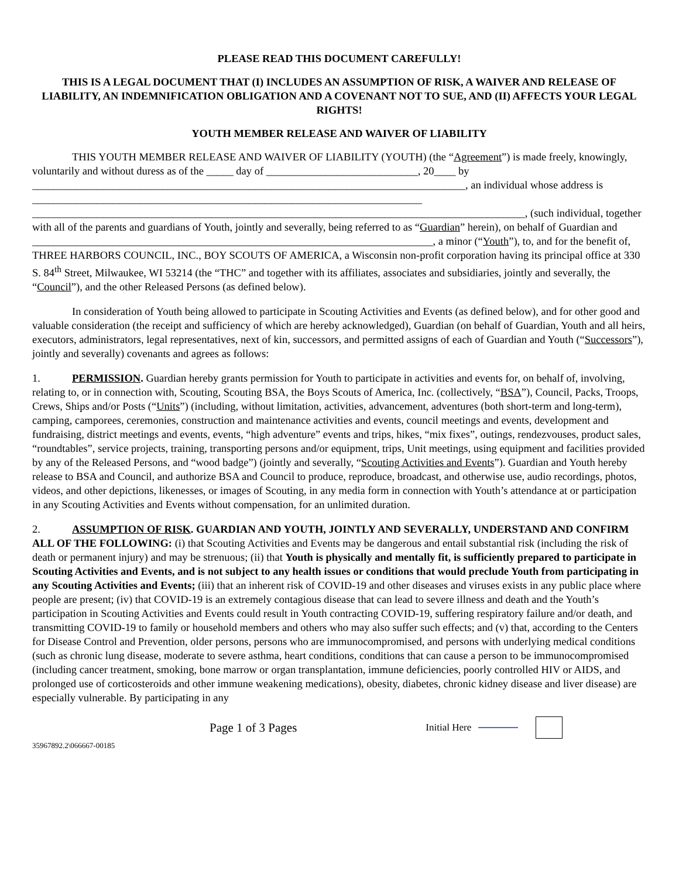PLEASE READ THIS DOCUMENT CAREFULLY!
THIS IS A LEGAL DOCUMENT THAT (I) INCLUDES AN ASSUMPTION OF RISK, A WAIVER AND RELEASE OF LIABILITY, AN INDEMNIFICATION OBLIGATION AND A COVENANT NOT TO SUE, AND (II) AFFECTS YOUR LEGAL RIGHTS!
YOUTH MEMBER RELEASE AND WAIVER OF LIABILITY
THIS YOUTH MEMBER RELEASE AND WAIVER OF LIABILITY (YOUTH) (the “Agreement”) is made freely, knowingly, voluntarily and without duress as of the _____ day of ____________________________, 20____ by ________________________________________________________________________________, an individual whose address is ________________________________________________________________________ ___________________________________________________________________________________________, (such individual, together with all of the parents and guardians of Youth, jointly and severally, being referred to as “Guardian” herein), on behalf of Guardian and __________________________________________________________________________, a minor (“Youth”), to, and for the benefit of, THREE HARBORS COUNCIL, INC., BOY SCOUTS OF AMERICA, a Wisconsin non-profit corporation having its principal office at 330 S. 84<sup>th</sup> Street, Milwaukee, WI 53214 (the “THC” and together with its affiliates, associates and subsidiaries, jointly and severally, the “Council”), and the other Released Persons (as defined below).
In consideration of Youth being allowed to participate in Scouting Activities and Events (as defined below), and for other good and valuable consideration (the receipt and sufficiency of which are hereby acknowledged), Guardian (on behalf of Guardian, Youth and all heirs, executors, administrators, legal representatives, next of kin, successors, and permitted assigns of each of Guardian and Youth (“Successors”), jointly and severally) covenants and agrees as follows:
1. PERMISSION. Guardian hereby grants permission for Youth to participate in activities and events for, on behalf of, involving, relating to, or in connection with, Scouting, Scouting BSA, the Boys Scouts of America, Inc. (collectively, “BSA”), Council, Packs, Troops, Crews, Ships and/or Posts (“Units”) (including, without limitation, activities, advancement, adventures (both short-term and long-term), camping, camporees, ceremonies, construction and maintenance activities and events, council meetings and events, development and fundraising, district meetings and events, events, “high adventure” events and trips, hikes, “mix fixes”, outings, rendezvouses, product sales, “roundtables”, service projects, training, transporting persons and/or equipment, trips, Unit meetings, using equipment and facilities provided by any of the Released Persons, and “wood badge”) (jointly and severally, “Scouting Activities and Events”). Guardian and Youth hereby release to BSA and Council, and authorize BSA and Council to produce, reproduce, broadcast, and otherwise use, audio recordings, photos, videos, and other depictions, likenesses, or images of Scouting, in any media form in connection with Youth’s attendance at or participation in any Scouting Activities and Events without compensation, for an unlimited duration.
2. ASSUMPTION OF RISK. GUARDIAN AND YOUTH, JOINTLY AND SEVERALLY, UNDERSTAND AND CONFIRM ALL OF THE FOLLOWING: (i) that Scouting Activities and Events may be dangerous and entail substantial risk (including the risk of death or permanent injury) and may be strenuous; (ii) that Youth is physically and mentally fit, is sufficiently prepared to participate in Scouting Activities and Events, and is not subject to any health issues or conditions that would preclude Youth from participating in any Scouting Activities and Events; (iii) that an inherent risk of COVID-19 and other diseases and viruses exists in any public place where people are present; (iv) that COVID-19 is an extremely contagious disease that can lead to severe illness and death and the Youth’s participation in Scouting Activities and Events could result in Youth contracting COVID-19, suffering respiratory failure and/or death, and transmitting COVID-19 to family or household members and others who may also suffer such effects; and (v) that, according to the Centers for Disease Control and Prevention, older persons, persons who are immunocompromised, and persons with underlying medical conditions (such as chronic lung disease, moderate to severe asthma, heart conditions, conditions that can cause a person to be immunocompromised (including cancer treatment, smoking, bone marrow or organ transplantation, immune deficiencies, poorly controlled HIV or AIDS, and prolonged use of corticosteroids and other immune weakening medications), obesity, diabetes, chronic kidney disease and liver disease) are especially vulnerable. By participating in any
Page 1 of 3 Pages Initial Here
35967892.2\066667-00185